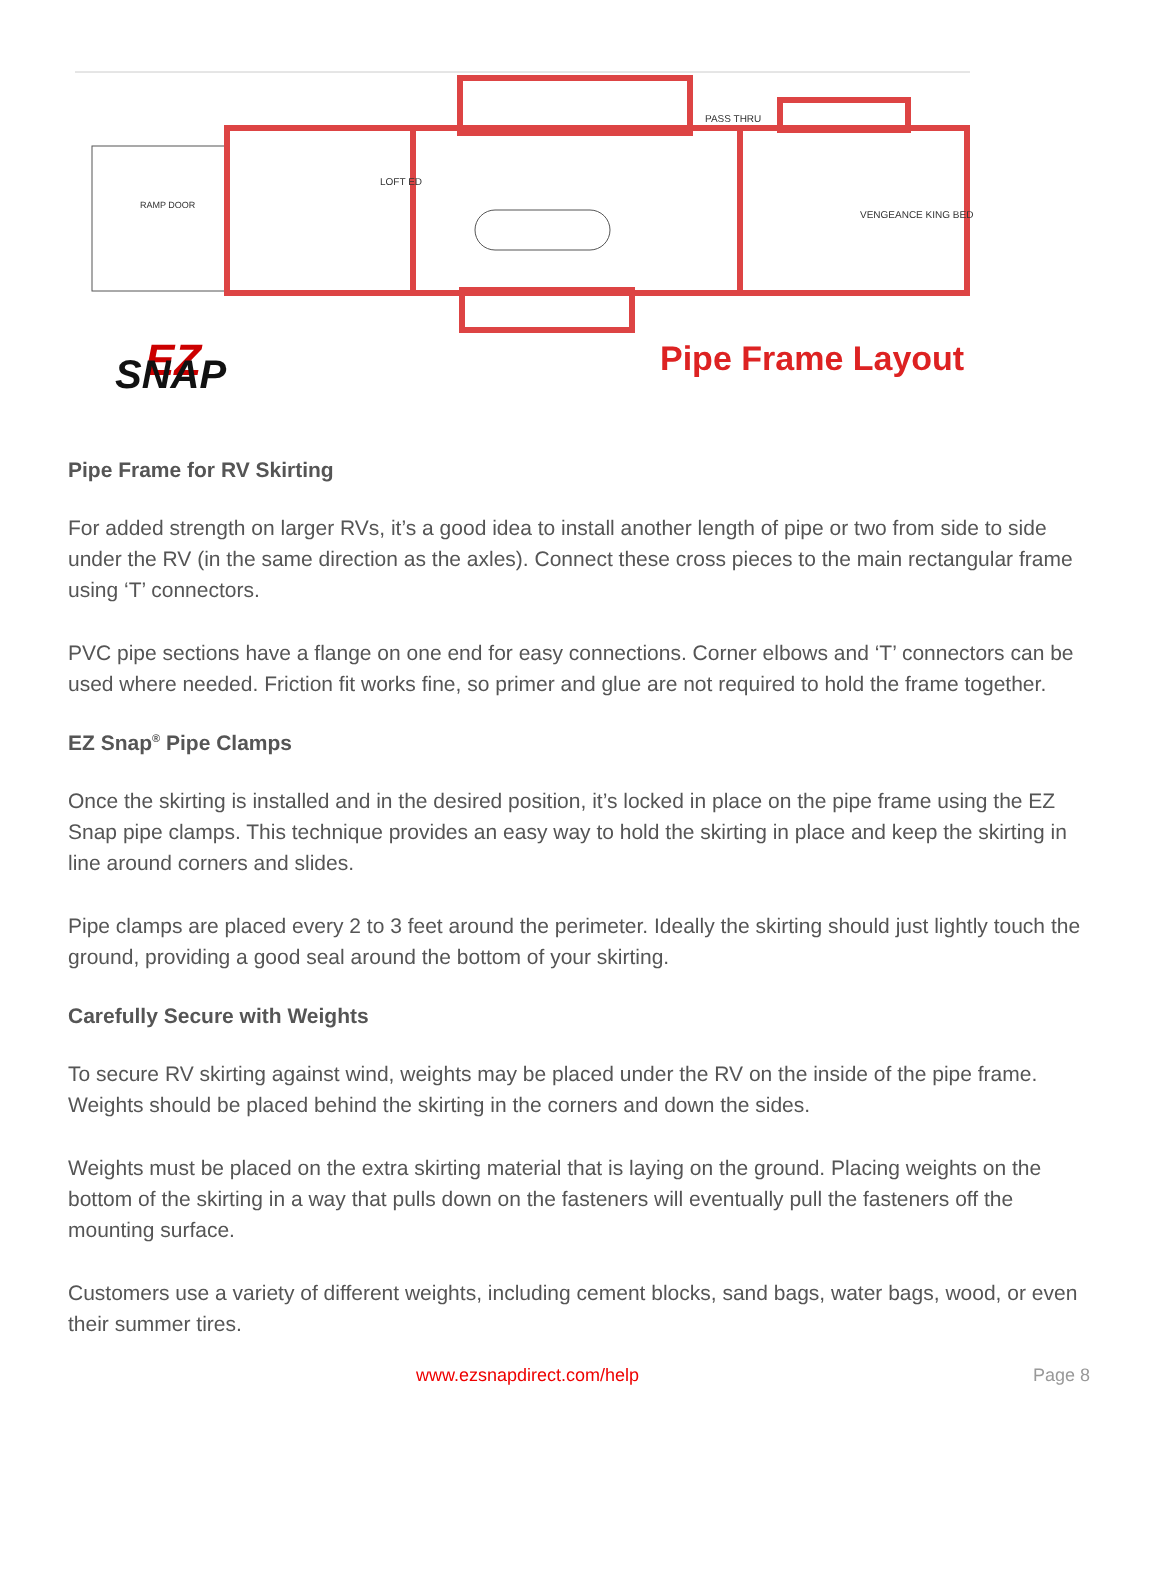RAMP DOOR
LOFT ED
PASS THRU
VENGEANCE KING BED
EZ
SNAP
Pipe Frame Layout
Pipe Frame for RV Skirting
For added strength on larger RVs, it’s a good idea to install another length of pipe or two from side to side under the RV (in the same direction as the axles). Connect these cross pieces to the main rectangular frame using ‘T’ connectors.
PVC pipe sections have a flange on one end for easy connections. Corner elbows and ‘T’ connectors can be used where needed. Friction fit works fine, so primer and glue are not required to hold the frame together.
EZ Snap<sup>®</sup> Pipe Clamps
Once the skirting is installed and in the desired position, it’s locked in place on the pipe frame using the EZ Snap pipe clamps. This technique provides an easy way to hold the skirting in place and keep the skirting in line around corners and slides.
Pipe clamps are placed every 2 to 3 feet around the perimeter. Ideally the skirting should just lightly touch the ground, providing a good seal around the bottom of your skirting.
Carefully Secure with Weights
To secure RV skirting against wind, weights may be placed under the RV on the inside of the pipe frame. Weights should be placed behind the skirting in the corners and down the sides.
Weights must be placed on the extra skirting material that is laying on the ground. Placing weights on the bottom of the skirting in a way that pulls down on the fasteners will eventually pull the fasteners off the mounting surface.
Customers use a variety of different weights, including cement blocks, sand bags, water bags, wood, or even their summer tires.
www.ezsnapdirect.com/help Page 8